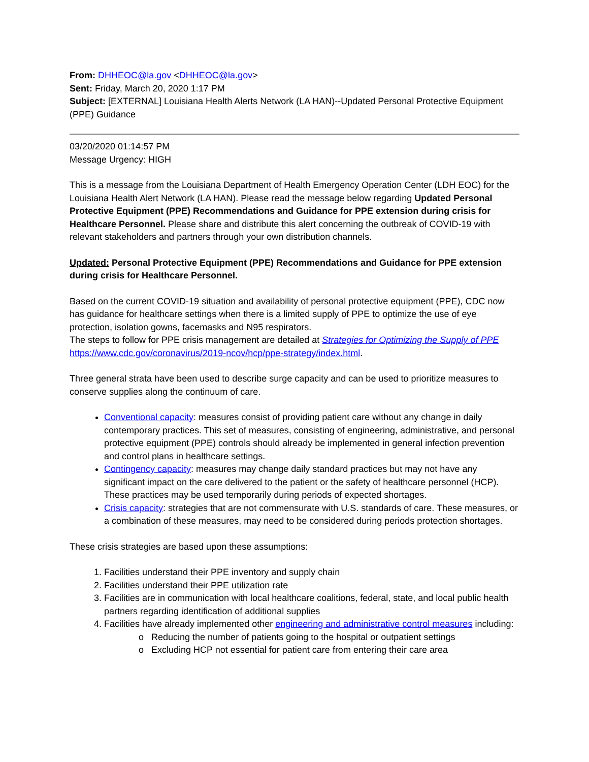From: DHHEOC@la.gov <DHHEOC@la.gov>
Sent: Friday, March 20, 2020 1:17 PM
Subject: [EXTERNAL] Louisiana Health Alerts Network (LA HAN)--Updated Personal Protective Equipment (PPE) Guidance
03/20/2020 01:14:57 PM
Message Urgency: HIGH
This is a message from the Louisiana Department of Health Emergency Operation Center (LDH EOC) for the Louisiana Health Alert Network (LA HAN). Please read the message below regarding Updated Personal Protective Equipment (PPE) Recommendations and Guidance for PPE extension during crisis for Healthcare Personnel. Please share and distribute this alert concerning the outbreak of COVID-19 with relevant stakeholders and partners through your own distribution channels.
Updated: Personal Protective Equipment (PPE) Recommendations and Guidance for PPE extension during crisis for Healthcare Personnel.
Based on the current COVID-19 situation and availability of personal protective equipment (PPE), CDC now has guidance for healthcare settings when there is a limited supply of PPE to optimize the use of eye protection, isolation gowns, facemasks and N95 respirators.
The steps to follow for PPE crisis management are detailed at Strategies for Optimizing the Supply of PPE https://www.cdc.gov/coronavirus/2019-ncov/hcp/ppe-strategy/index.html.
Three general strata have been used to describe surge capacity and can be used to prioritize measures to conserve supplies along the continuum of care.
Conventional capacity: measures consist of providing patient care without any change in daily contemporary practices. This set of measures, consisting of engineering, administrative, and personal protective equipment (PPE) controls should already be implemented in general infection prevention and control plans in healthcare settings.
Contingency capacity: measures may change daily standard practices but may not have any significant impact on the care delivered to the patient or the safety of healthcare personnel (HCP). These practices may be used temporarily during periods of expected shortages.
Crisis capacity: strategies that are not commensurate with U.S. standards of care. These measures, or a combination of these measures, may need to be considered during periods protection shortages.
These crisis strategies are based upon these assumptions:
1. Facilities understand their PPE inventory and supply chain
2. Facilities understand their PPE utilization rate
3. Facilities are in communication with local healthcare coalitions, federal, state, and local public health partners regarding identification of additional supplies
4. Facilities have already implemented other engineering and administrative control measures including:
o Reducing the number of patients going to the hospital or outpatient settings
o Excluding HCP not essential for patient care from entering their care area